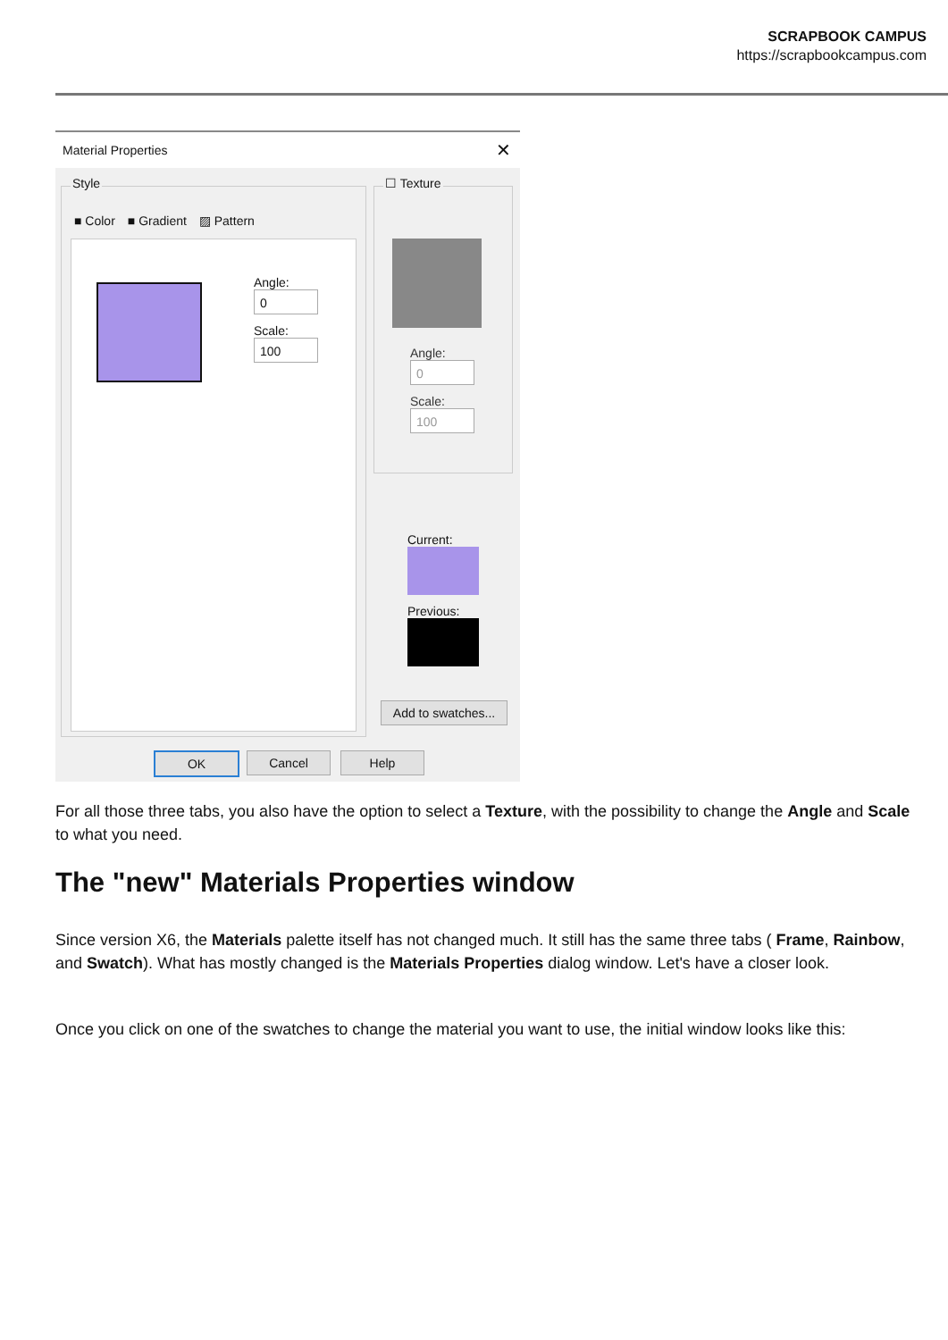SCRAPBOOK CAMPUS
https://scrapbookcampus.com
Material Properties ✕
Style
■ Color ■ Gradient ▨ Pattern
Angle:
0
Scale:
100
☐ Texture
Angle:
0
Scale:
100
Current:
Previous:
Add to swatches...
OK Cancel Help
For all those three tabs, you also have the option to select a Texture, with the possibility to change the Angle and Scale to what you need.
The "new" Materials Properties window
Since version X6, the Materials palette itself has not changed much. It still has the same three tabs ( Frame, Rainbow, and Swatch). What has mostly changed is the Materials Properties dialog window. Let's have a closer look.
Once you click on one of the swatches to change the material you want to use, the initial window looks like this: